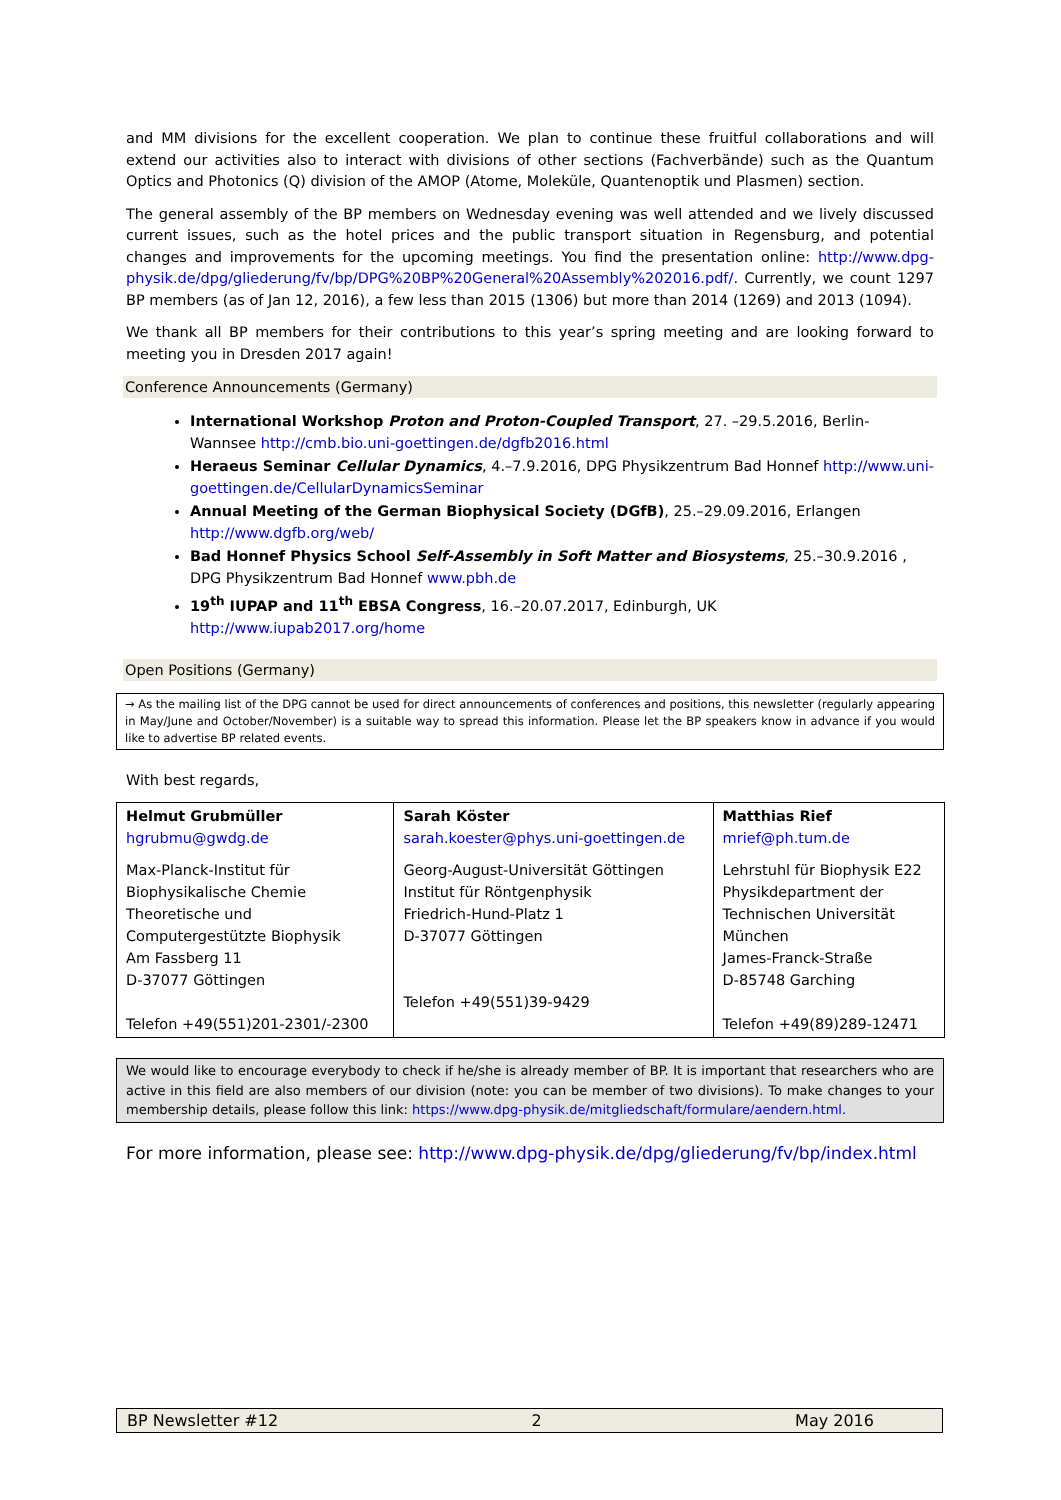and MM divisions for the excellent cooperation. We plan to continue these fruitful collaborations and will extend our activities also to interact with divisions of other sections (Fachverbände) such as the Quantum Optics and Photonics (Q) division of the AMOP (Atome, Moleküle, Quantenoptik und Plasmen) section.
The general assembly of the BP members on Wednesday evening was well attended and we lively discussed current issues, such as the hotel prices and the public transport situation in Regensburg, and potential changes and improvements for the upcoming meetings. You find the presentation online: http://www.dpg-physik.de/dpg/gliederung/fv/bp/DPG%20BP%20General%20Assembly%202016.pdf/. Currently, we count 1297 BP members (as of Jan 12, 2016), a few less than 2015 (1306) but more than 2014 (1269) and 2013 (1094).
We thank all BP members for their contributions to this year’s spring meeting and are looking forward to meeting you in Dresden 2017 again!
Conference Announcements (Germany)
International Workshop Proton and Proton-Coupled Transport, 27. –29.5.2016, Berlin-Wannsee http://cmb.bio.uni-goettingen.de/dgfb2016.html
Heraeus Seminar Cellular Dynamics, 4.–7.9.2016, DPG Physikzentrum Bad Honnef http://www.uni-goettingen.de/CellularDynamicsSeminar
Annual Meeting of the German Biophysical Society (DGfB), 25.–29.09.2016, Erlangen http://www.dgfb.org/web/
Bad Honnef Physics School Self-Assembly in Soft Matter and Biosystems, 25.–30.9.2016 , DPG Physikzentrum Bad Honnef www.pbh.de
19<sup>th</sup> IUPAP and 11<sup>th</sup> EBSA Congress, 16.–20.07.2017, Edinburgh, UK http://www.iupab2017.org/home
Open Positions (Germany)
→ As the mailing list of the DPG cannot be used for direct announcements of conferences and positions, this newsletter (regularly appearing in May/June and October/November) is a suitable way to spread this information. Please let the BP speakers know in advance if you would like to advertise BP related events.
With best regards,
| Helmut Grubmüller hgrubmu@gwdg.de Max-Planck-Institut für Biophysikalische Chemie Theoretische und Computergestützte Biophysik Am Fassberg 11 D-37077 Göttingen Telefon +49(551)201-2301/-2300 | Sarah Köster sarah.koester@phys.uni-goettingen.de Georg-August-Universität Göttingen Institut für Röntgenphysik Friedrich-Hund-Platz 1 D-37077 Göttingen Telefon +49(551)39-9429 | Matthias Rief mrief@ph.tum.de Lehrstuhl für Biophysik E22 Physikdepartment der Technischen Universität München James-Franck-Straße D-85748 Garching Telefon +49(89)289-12471 |
We would like to encourage everybody to check if he/she is already member of BP. It is important that researchers who are active in this field are also members of our division (note: you can be member of two divisions). To make changes to your membership details, please follow this link: https://www.dpg-physik.de/mitgliedschaft/formulare/aendern.html.
For more information, please see: http://www.dpg-physik.de/dpg/gliederung/fv/bp/index.html
BP Newsletter #12 2 May 2016